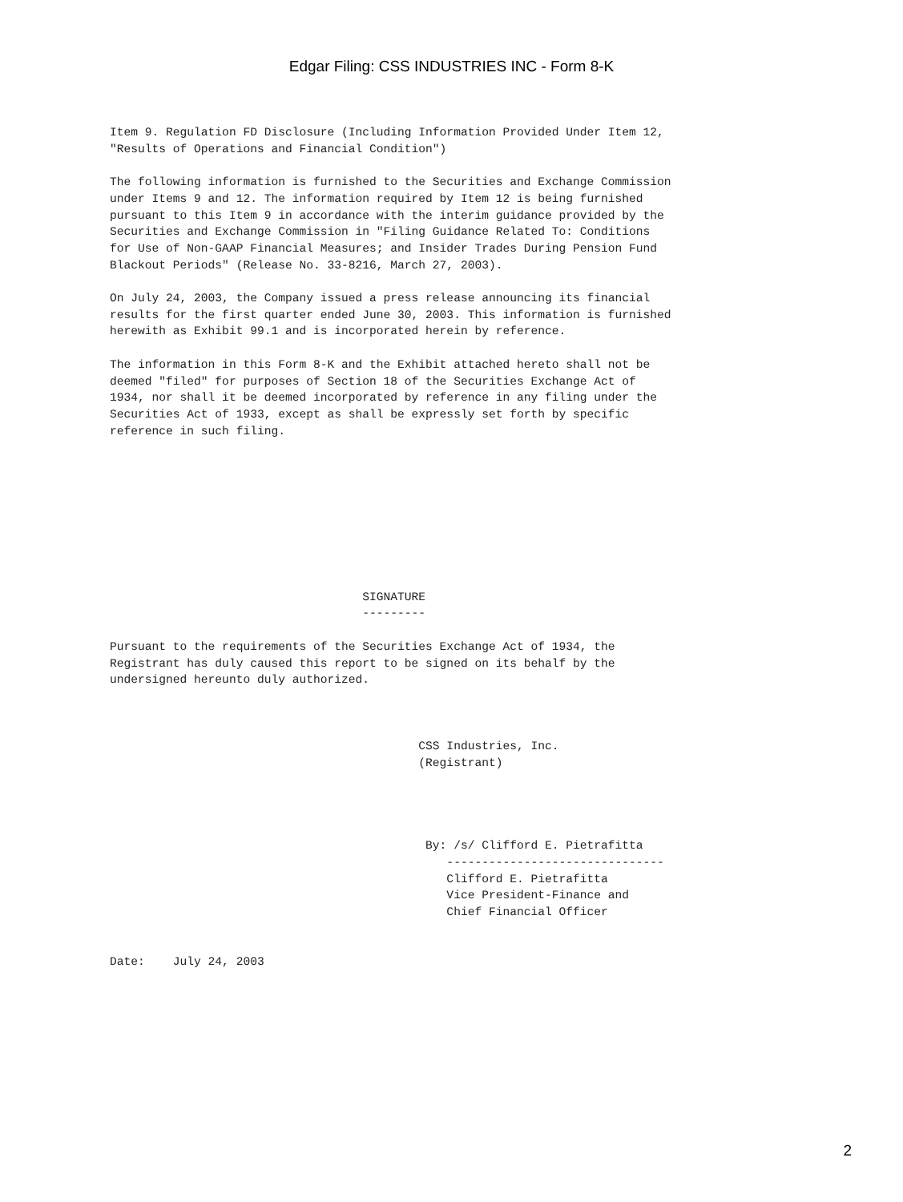Edgar Filing: CSS INDUSTRIES INC - Form 8-K
Item 9. Regulation FD Disclosure (Including Information Provided Under Item 12,
"Results of Operations and Financial Condition")

The following information is furnished to the Securities and Exchange Commission
under Items 9 and 12. The information required by Item 12 is being furnished
pursuant to this Item 9 in accordance with the interim guidance provided by the
Securities and Exchange Commission in "Filing Guidance Related To: Conditions
for Use of Non-GAAP Financial Measures; and Insider Trades During Pension Fund
Blackout Periods" (Release No. 33-8216, March 27, 2003).

On July 24, 2003, the Company issued a press release announcing its financial
results for the first quarter ended June 30, 2003. This information is furnished
herewith as Exhibit 99.1 and is incorporated herein by reference.

The information in this Form 8-K and the Exhibit attached hereto shall not be
deemed "filed" for purposes of Section 18 of the Securities Exchange Act of
1934, nor shall it be deemed incorporated by reference in any filing under the
Securities Act of 1933, except as shall be expressly set forth by specific
reference in such filing.









                                    SIGNATURE
                                    ---------

Pursuant to the requirements of the Securities Exchange Act of 1934, the
Registrant has duly caused this report to be signed on its behalf by the
undersigned hereunto duly authorized.



                                            CSS Industries, Inc.
                                            (Registrant)




                                             By: /s/ Clifford E. Pietrafitta
                                                -------------------------------
                                                Clifford E. Pietrafitta
                                                Vice President-Finance and
                                                Chief Financial Officer


Date:    July 24, 2003
2